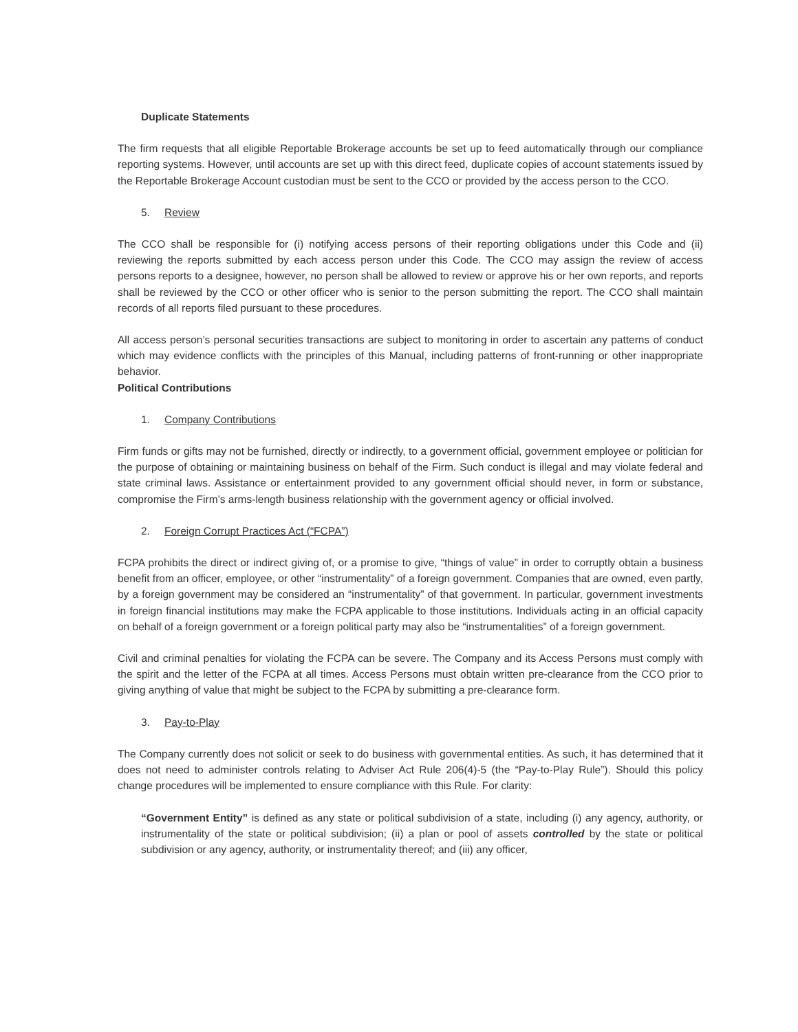Duplicate Statements
The firm requests that all eligible Reportable Brokerage accounts be set up to feed automatically through our compliance reporting systems. However, until accounts are set up with this direct feed, duplicate copies of account statements issued by the Reportable Brokerage Account custodian must be sent to the CCO or provided by the access person to the CCO.
5. Review
The CCO shall be responsible for (i) notifying access persons of their reporting obligations under this Code and (ii) reviewing the reports submitted by each access person under this Code. The CCO may assign the review of access persons reports to a designee, however, no person shall be allowed to review or approve his or her own reports, and reports shall be reviewed by the CCO or other officer who is senior to the person submitting the report. The CCO shall maintain records of all reports filed pursuant to these procedures.
All access person’s personal securities transactions are subject to monitoring in order to ascertain any patterns of conduct which may evidence conflicts with the principles of this Manual, including patterns of front-running or other inappropriate behavior.
Political Contributions
1. Company Contributions
Firm funds or gifts may not be furnished, directly or indirectly, to a government official, government employee or politician for the purpose of obtaining or maintaining business on behalf of the Firm. Such conduct is illegal and may violate federal and state criminal laws. Assistance or entertainment provided to any government official should never, in form or substance, compromise the Firm’s arms-length business relationship with the government agency or official involved.
2. Foreign Corrupt Practices Act (“FCPA”)
FCPA prohibits the direct or indirect giving of, or a promise to give, “things of value” in order to corruptly obtain a business benefit from an officer, employee, or other “instrumentality” of a foreign government. Companies that are owned, even partly, by a foreign government may be considered an “instrumentality” of that government. In particular, government investments in foreign financial institutions may make the FCPA applicable to those institutions. Individuals acting in an official capacity on behalf of a foreign government or a foreign political party may also be “instrumentalities” of a foreign government.
Civil and criminal penalties for violating the FCPA can be severe. The Company and its Access Persons must comply with the spirit and the letter of the FCPA at all times. Access Persons must obtain written pre-clearance from the CCO prior to giving anything of value that might be subject to the FCPA by submitting a pre-clearance form.
3. Pay-to-Play
The Company currently does not solicit or seek to do business with governmental entities. As such, it has determined that it does not need to administer controls relating to Adviser Act Rule 206(4)-5 (the “Pay-to-Play Rule”). Should this policy change procedures will be implemented to ensure compliance with this Rule. For clarity:
“Government Entity” is defined as any state or political subdivision of a state, including (i) any agency, authority, or instrumentality of the state or political subdivision; (ii) a plan or pool of assets controlled by the state or political subdivision or any agency, authority, or instrumentality thereof; and (iii) any officer,